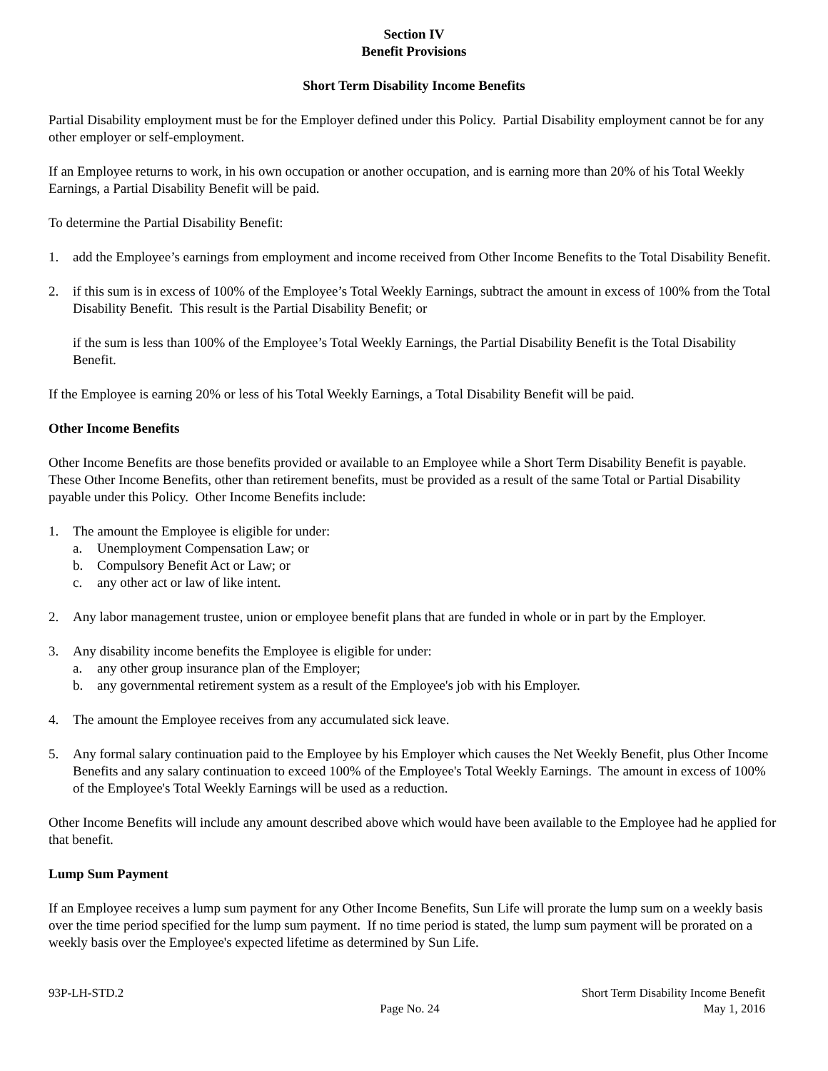Section IV
Benefit Provisions
Short Term Disability Income Benefits
Partial Disability employment must be for the Employer defined under this Policy. Partial Disability employment cannot be for any other employer or self-employment.
If an Employee returns to work, in his own occupation or another occupation, and is earning more than 20% of his Total Weekly Earnings, a Partial Disability Benefit will be paid.
To determine the Partial Disability Benefit:
1. add the Employee’s earnings from employment and income received from Other Income Benefits to the Total Disability Benefit.
2. if this sum is in excess of 100% of the Employee’s Total Weekly Earnings, subtract the amount in excess of 100% from the Total Disability Benefit. This result is the Partial Disability Benefit; or
if the sum is less than 100% of the Employee’s Total Weekly Earnings, the Partial Disability Benefit is the Total Disability Benefit.
If the Employee is earning 20% or less of his Total Weekly Earnings, a Total Disability Benefit will be paid.
Other Income Benefits
Other Income Benefits are those benefits provided or available to an Employee while a Short Term Disability Benefit is payable. These Other Income Benefits, other than retirement benefits, must be provided as a result of the same Total or Partial Disability payable under this Policy. Other Income Benefits include:
1. The amount the Employee is eligible for under:
a. Unemployment Compensation Law; or
b. Compulsory Benefit Act or Law; or
c. any other act or law of like intent.
2. Any labor management trustee, union or employee benefit plans that are funded in whole or in part by the Employer.
3. Any disability income benefits the Employee is eligible for under:
a. any other group insurance plan of the Employer;
b. any governmental retirement system as a result of the Employee's job with his Employer.
4. The amount the Employee receives from any accumulated sick leave.
5. Any formal salary continuation paid to the Employee by his Employer which causes the Net Weekly Benefit, plus Other Income Benefits and any salary continuation to exceed 100% of the Employee's Total Weekly Earnings. The amount in excess of 100% of the Employee's Total Weekly Earnings will be used as a reduction.
Other Income Benefits will include any amount described above which would have been available to the Employee had he applied for that benefit.
Lump Sum Payment
If an Employee receives a lump sum payment for any Other Income Benefits, Sun Life will prorate the lump sum on a weekly basis over the time period specified for the lump sum payment. If no time period is stated, the lump sum payment will be prorated on a weekly basis over the Employee's expected lifetime as determined by Sun Life.
93P-LH-STD.2 Page No. 24 Short Term Disability Income Benefit
May 1, 2016